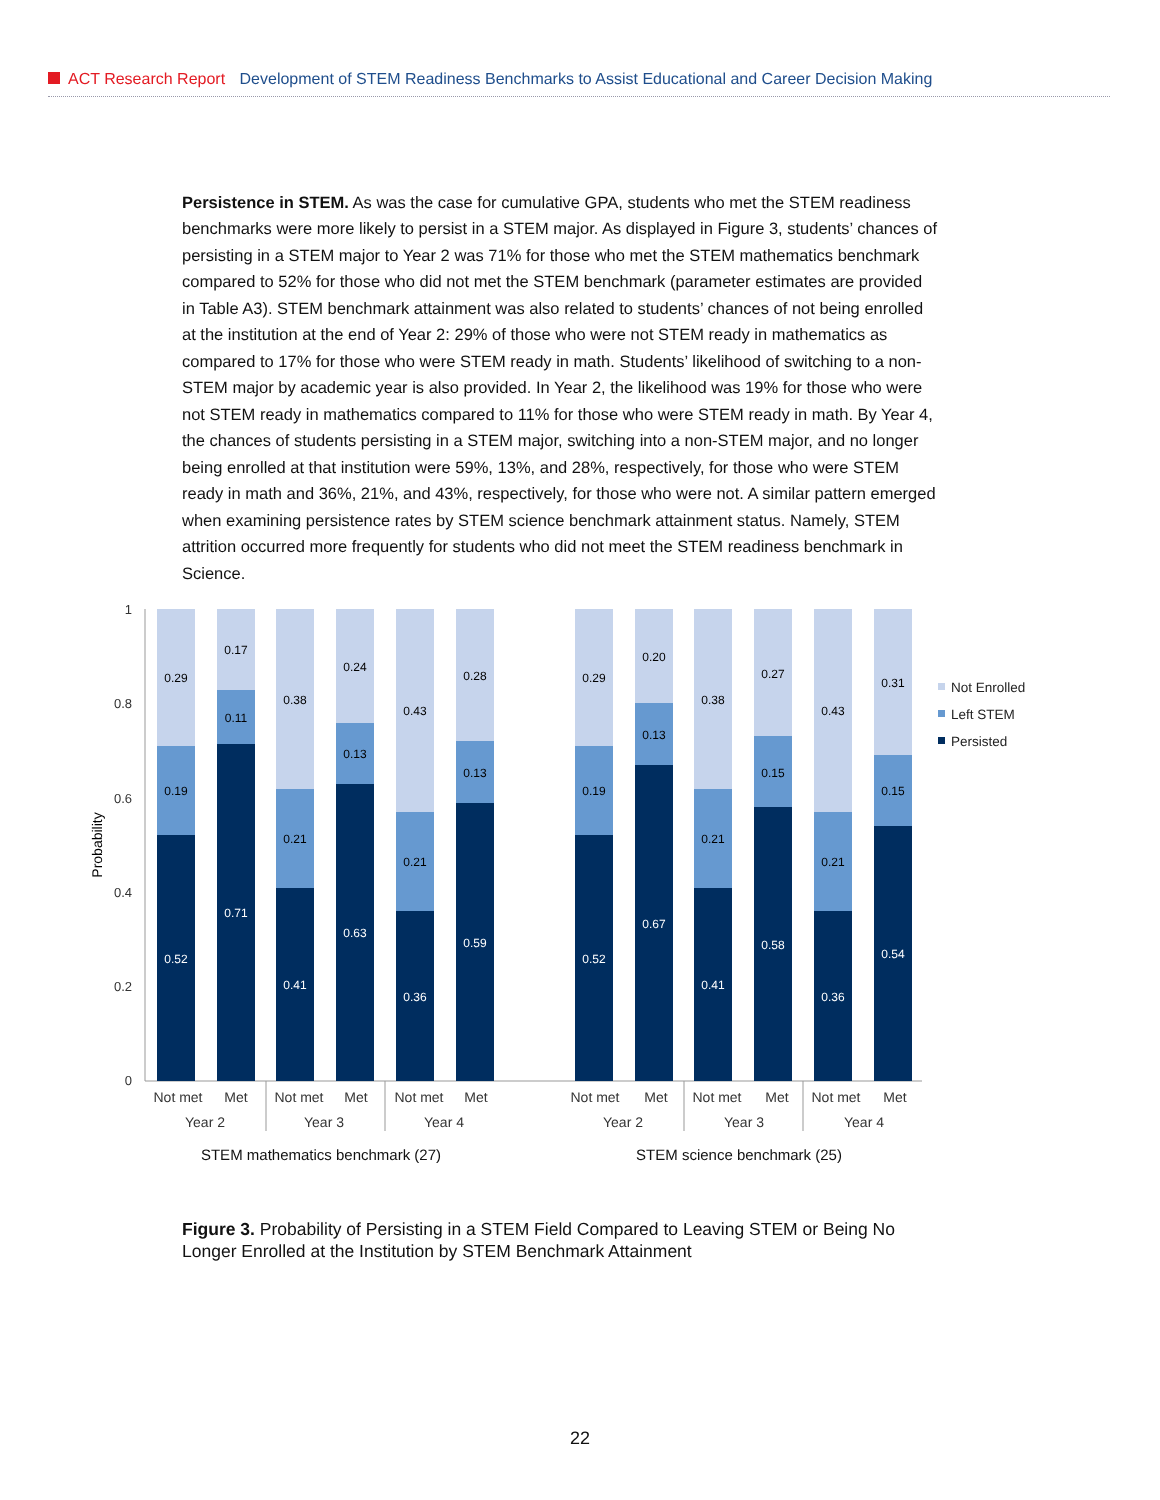ACT Research Report Development of STEM Readiness Benchmarks to Assist Educational and Career Decision Making
Persistence in STEM. As was the case for cumulative GPA, students who met the STEM readiness benchmarks were more likely to persist in a STEM major. As displayed in Figure 3, students’ chances of persisting in a STEM major to Year 2 was 71% for those who met the STEM mathematics benchmark compared to 52% for those who did not met the STEM benchmark (parameter estimates are provided in Table A3). STEM benchmark attainment was also related to students’ chances of not being enrolled at the institution at the end of Year 2: 29% of those who were not STEM ready in mathematics as compared to 17% for those who were STEM ready in math. Students’ likelihood of switching to a non-STEM major by academic year is also provided. In Year 2, the likelihood was 19% for those who were not STEM ready in mathematics compared to 11% for those who were STEM ready in math. By Year 4, the chances of students persisting in a STEM major, switching into a non-STEM major, and no longer being enrolled at that institution were 59%, 13%, and 28%, respectively, for those who were STEM ready in math and 36%, 21%, and 43%, respectively, for those who were not. A similar pattern emerged when examining persistence rates by STEM science benchmark attainment status. Namely, STEM attrition occurred more frequently for students who did not meet the STEM readiness benchmark in Science.
1
0.8
0.6
0.4
0.2
0
Probability
0.52
0.19
0.29
0.71
0.11
0.17
0.41
0.21
0.38
0.63
0.13
0.24
0.36
0.21
0.43
0.59
0.13
0.28
0.52
0.19
0.29
0.67
0.13
0.20
0.41
0.21
0.38
0.58
0.15
0.27
0.36
0.21
0.43
0.54
0.15
0.31
Not met
Met
Not met
Met
Not met
Met
Not met
Met
Not met
Met
Not met
Met
Year 2
Year 3
Year 4
Year 2
Year 3
Year 4
STEM mathematics benchmark (27)
STEM science benchmark (25)
Not Enrolled
Left STEM
Persisted
Figure 3. Probability of Persisting in a STEM Field Compared to Leaving STEM or Being No Longer Enrolled at the Institution by STEM Benchmark Attainment
22